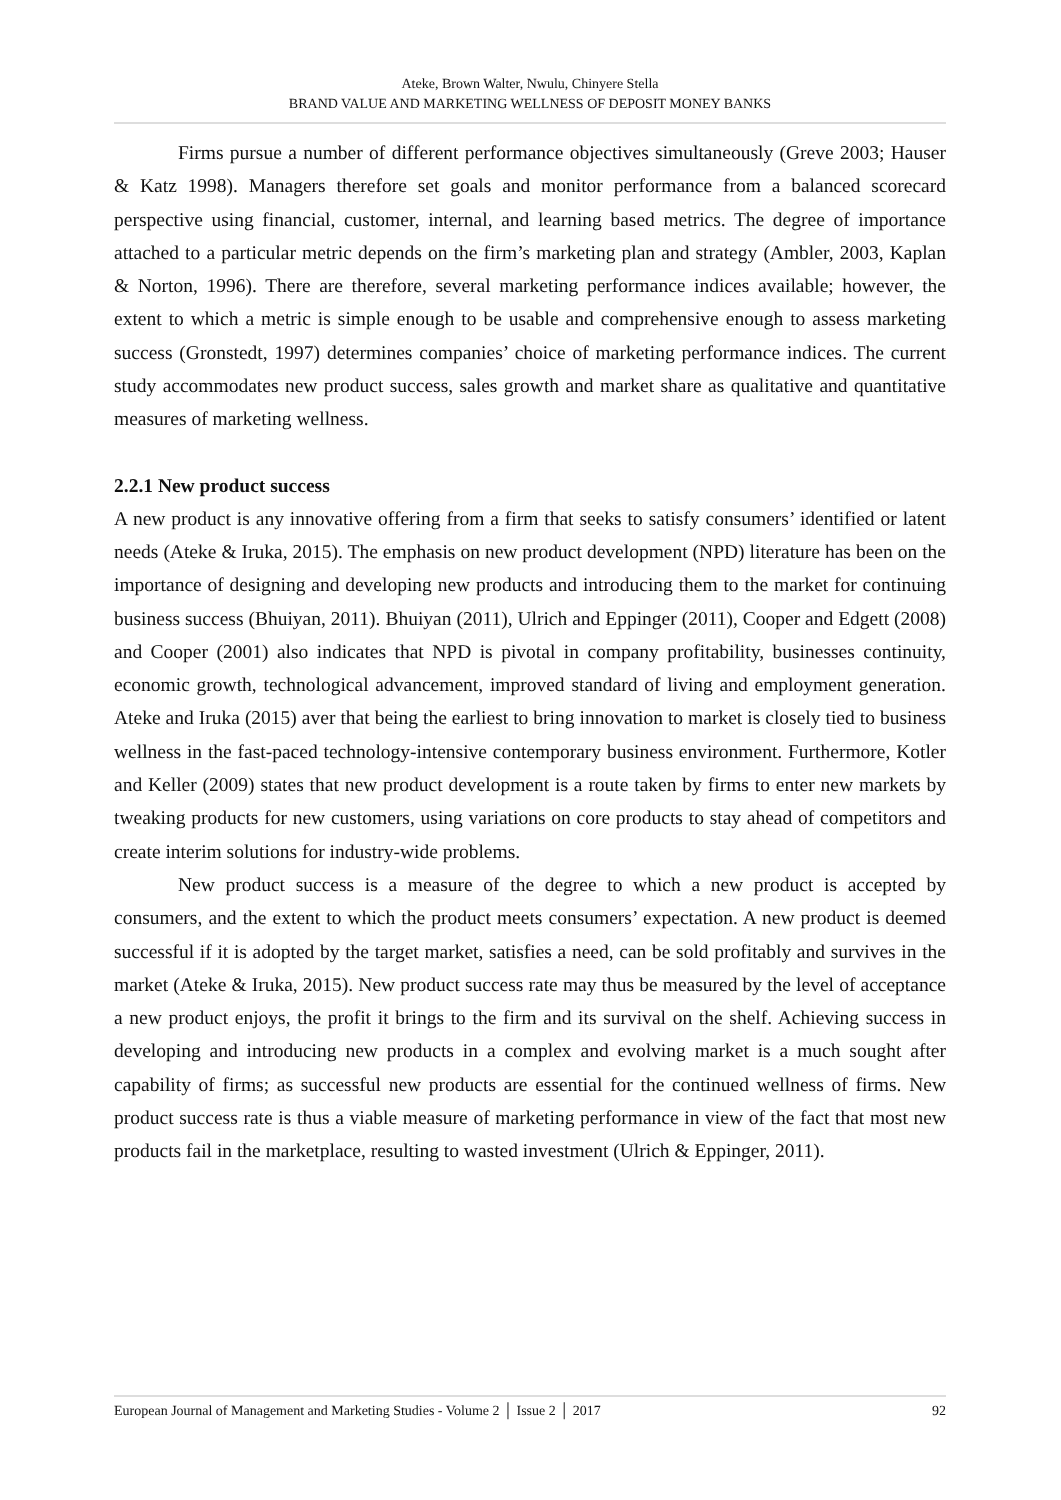Ateke, Brown Walter, Nwulu, Chinyere Stella
BRAND VALUE AND MARKETING WELLNESS OF DEPOSIT MONEY BANKS
Firms pursue a number of different performance objectives simultaneously (Greve 2003; Hauser & Katz 1998). Managers therefore set goals and monitor performance from a balanced scorecard perspective using financial, customer, internal, and learning based metrics. The degree of importance attached to a particular metric depends on the firm’s marketing plan and strategy (Ambler, 2003, Kaplan & Norton, 1996). There are therefore, several marketing performance indices available; however, the extent to which a metric is simple enough to be usable and comprehensive enough to assess marketing success (Gronstedt, 1997) determines companies’ choice of marketing performance indices. The current study accommodates new product success, sales growth and market share as qualitative and quantitative measures of marketing wellness.
2.2.1 New product success
A new product is any innovative offering from a firm that seeks to satisfy consumers’ identified or latent needs (Ateke & Iruka, 2015). The emphasis on new product development (NPD) literature has been on the importance of designing and developing new products and introducing them to the market for continuing business success (Bhuiyan, 2011). Bhuiyan (2011), Ulrich and Eppinger (2011), Cooper and Edgett (2008) and Cooper (2001) also indicates that NPD is pivotal in company profitability, businesses continuity, economic growth, technological advancement, improved standard of living and employment generation. Ateke and Iruka (2015) aver that being the earliest to bring innovation to market is closely tied to business wellness in the fast-paced technology-intensive contemporary business environment. Furthermore, Kotler and Keller (2009) states that new product development is a route taken by firms to enter new markets by tweaking products for new customers, using variations on core products to stay ahead of competitors and create interim solutions for industry-wide problems.
New product success is a measure of the degree to which a new product is accepted by consumers, and the extent to which the product meets consumers’ expectation. A new product is deemed successful if it is adopted by the target market, satisfies a need, can be sold profitably and survives in the market (Ateke & Iruka, 2015). New product success rate may thus be measured by the level of acceptance a new product enjoys, the profit it brings to the firm and its survival on the shelf. Achieving success in developing and introducing new products in a complex and evolving market is a much sought after capability of firms; as successful new products are essential for the continued wellness of firms. New product success rate is thus a viable measure of marketing performance in view of the fact that most new products fail in the marketplace, resulting to wasted investment (Ulrich & Eppinger, 2011).
European Journal of Management and Marketing Studies - Volume 2 │ Issue 2 │ 2017 92